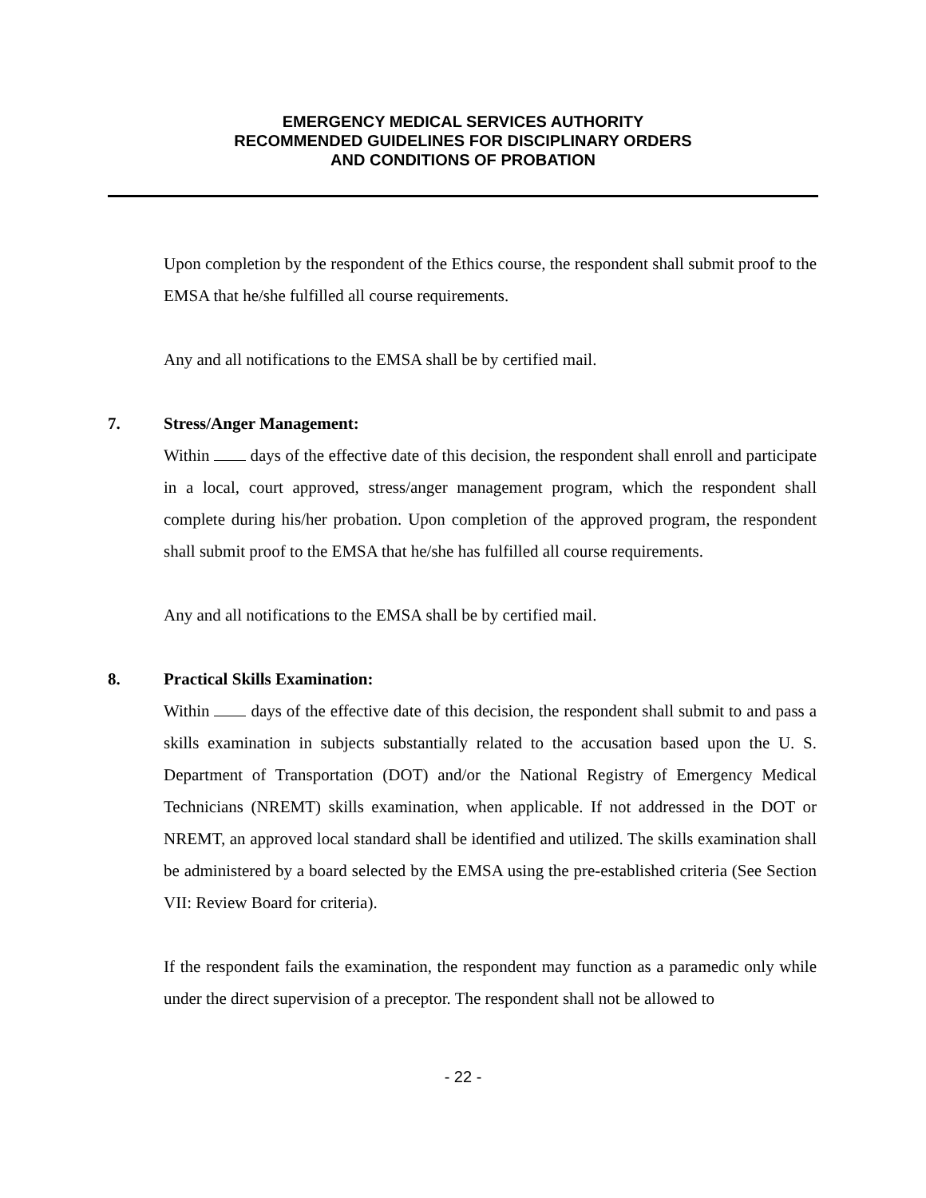EMERGENCY MEDICAL SERVICES AUTHORITY
RECOMMENDED GUIDELINES FOR DISCIPLINARY ORDERS
AND CONDITIONS OF PROBATION
Upon completion by the respondent of the Ethics course, the respondent shall submit proof to the EMSA that he/she fulfilled all course requirements.
Any and all notifications to the EMSA shall be by certified mail.
7. Stress/Anger Management:
Within days of the effective date of this decision, the respondent shall enroll and participate in a local, court approved, stress/anger management program, which the respondent shall complete during his/her probation. Upon completion of the approved program, the respondent shall submit proof to the EMSA that he/she has fulfilled all course requirements.
Any and all notifications to the EMSA shall be by certified mail.
8. Practical Skills Examination:
Within days of the effective date of this decision, the respondent shall submit to and pass a skills examination in subjects substantially related to the accusation based upon the U. S. Department of Transportation (DOT) and/or the National Registry of Emergency Medical Technicians (NREMT) skills examination, when applicable. If not addressed in the DOT or NREMT, an approved local standard shall be identified and utilized. The skills examination shall be administered by a board selected by the EMSA using the pre-established criteria (See Section VII: Review Board for criteria).
If the respondent fails the examination, the respondent may function as a paramedic only while under the direct supervision of a preceptor. The respondent shall not be allowed to
- 22 -